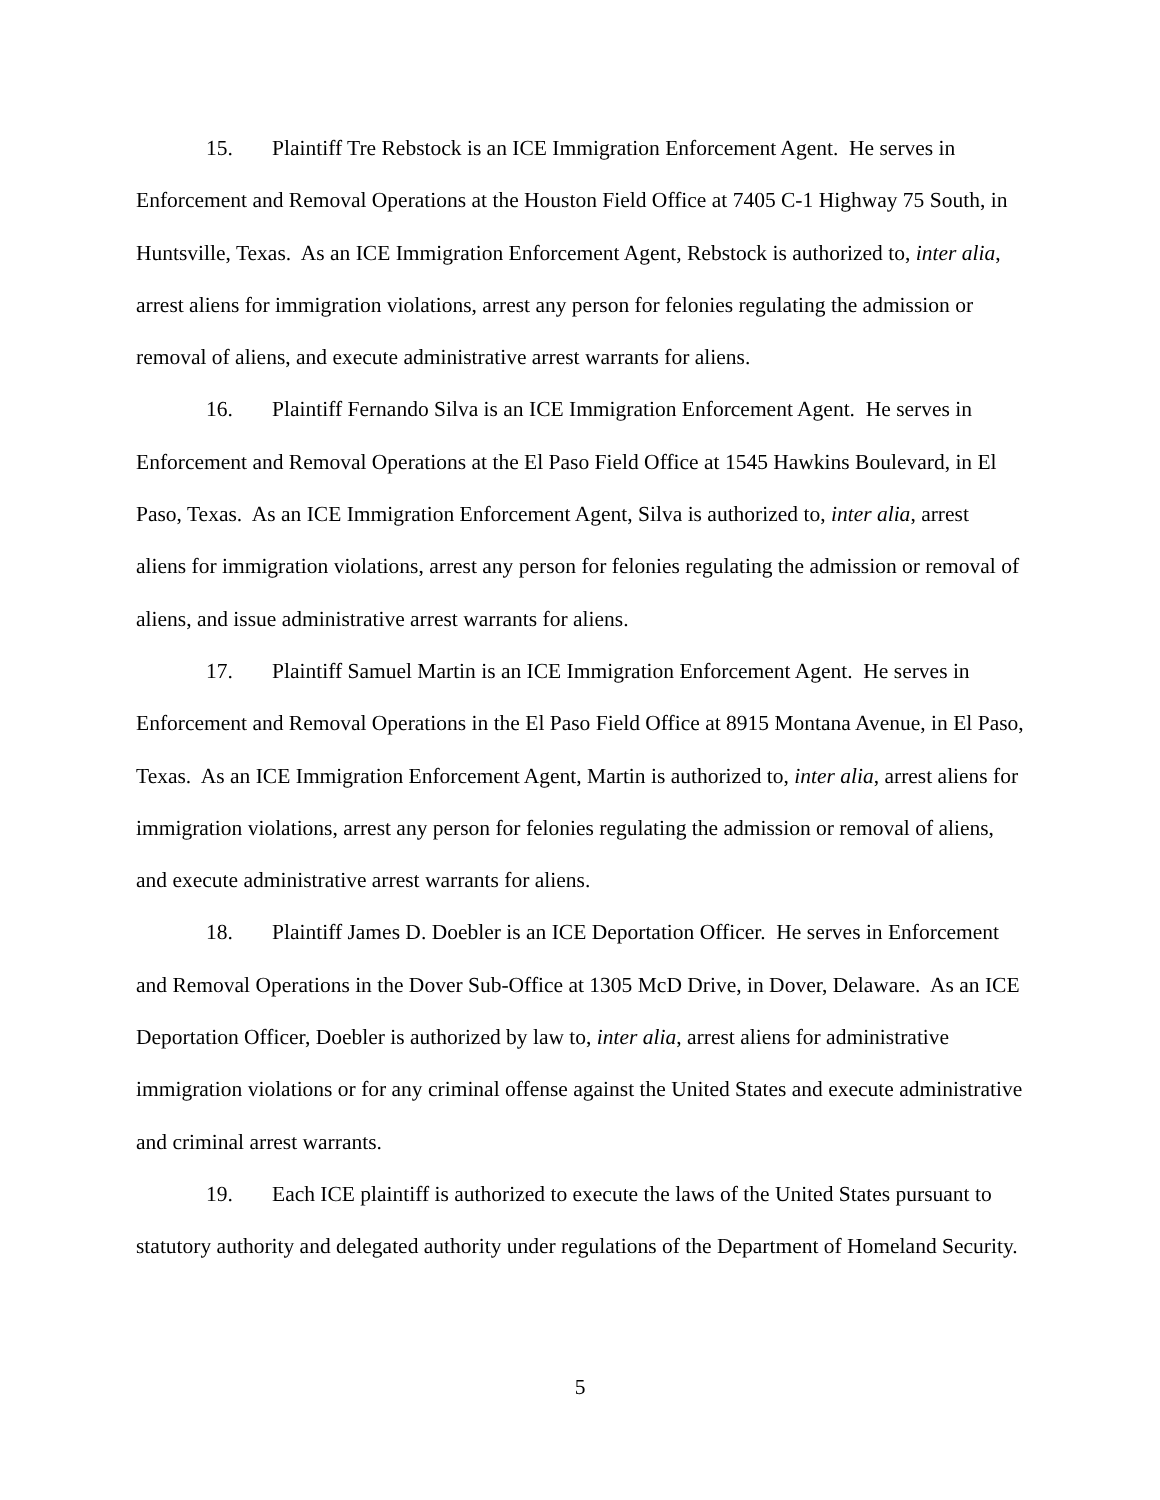15. Plaintiff Tre Rebstock is an ICE Immigration Enforcement Agent. He serves in Enforcement and Removal Operations at the Houston Field Office at 7405 C-1 Highway 75 South, in Huntsville, Texas. As an ICE Immigration Enforcement Agent, Rebstock is authorized to, inter alia, arrest aliens for immigration violations, arrest any person for felonies regulating the admission or removal of aliens, and execute administrative arrest warrants for aliens.
16. Plaintiff Fernando Silva is an ICE Immigration Enforcement Agent. He serves in Enforcement and Removal Operations at the El Paso Field Office at 1545 Hawkins Boulevard, in El Paso, Texas. As an ICE Immigration Enforcement Agent, Silva is authorized to, inter alia, arrest aliens for immigration violations, arrest any person for felonies regulating the admission or removal of aliens, and issue administrative arrest warrants for aliens.
17. Plaintiff Samuel Martin is an ICE Immigration Enforcement Agent. He serves in Enforcement and Removal Operations in the El Paso Field Office at 8915 Montana Avenue, in El Paso, Texas. As an ICE Immigration Enforcement Agent, Martin is authorized to, inter alia, arrest aliens for immigration violations, arrest any person for felonies regulating the admission or removal of aliens, and execute administrative arrest warrants for aliens.
18. Plaintiff James D. Doebler is an ICE Deportation Officer. He serves in Enforcement and Removal Operations in the Dover Sub-Office at 1305 McD Drive, in Dover, Delaware. As an ICE Deportation Officer, Doebler is authorized by law to, inter alia, arrest aliens for administrative immigration violations or for any criminal offense against the United States and execute administrative and criminal arrest warrants.
19. Each ICE plaintiff is authorized to execute the laws of the United States pursuant to statutory authority and delegated authority under regulations of the Department of Homeland Security.
5